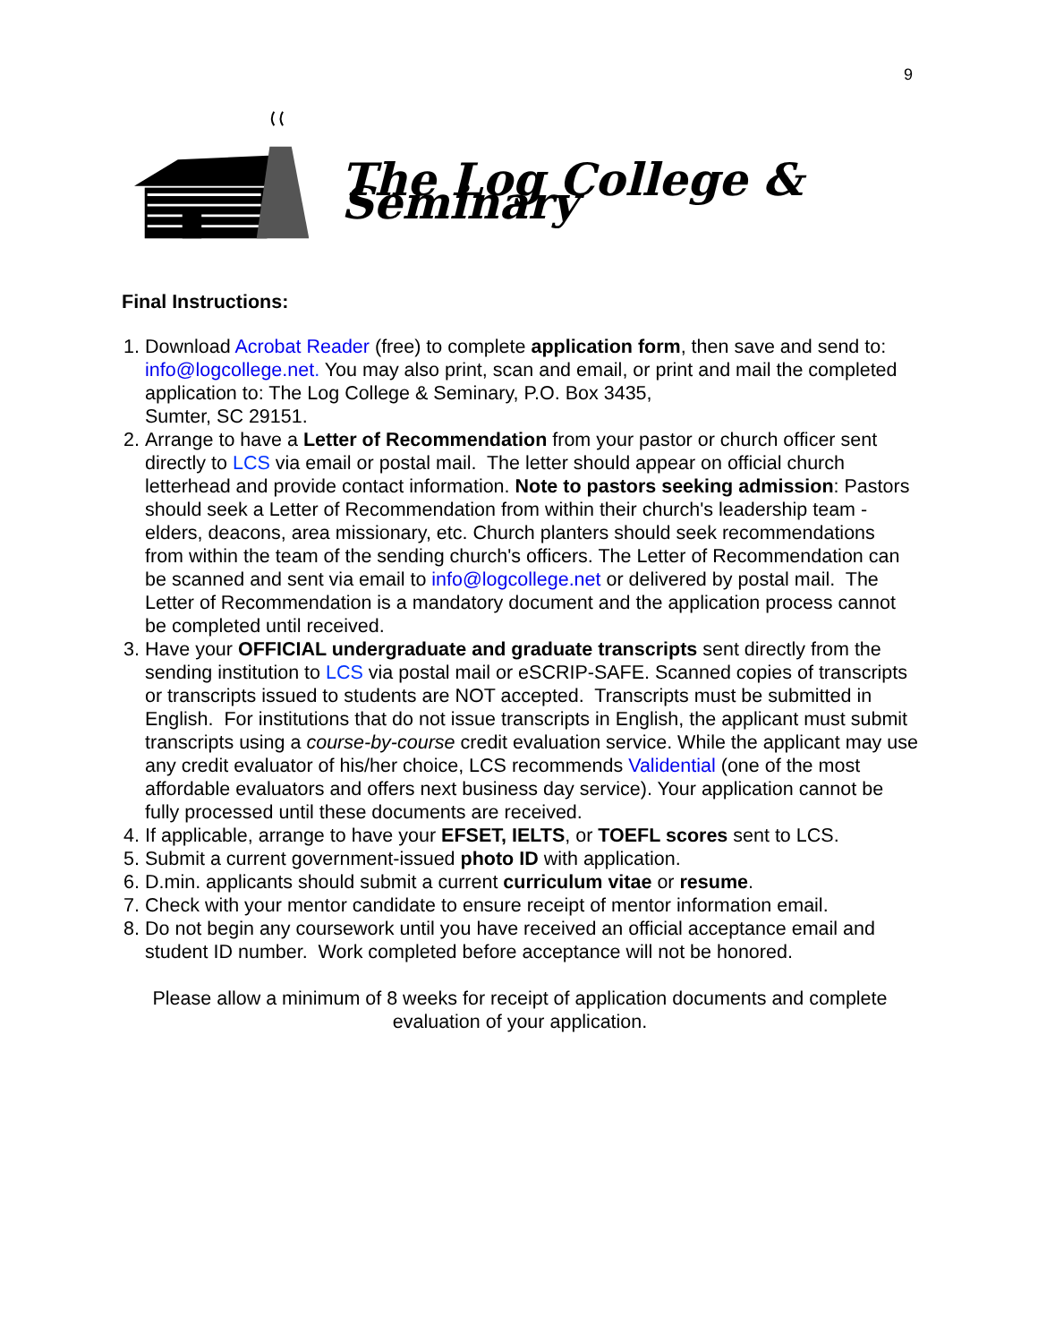9
The Log College & Seminary
Final Instructions:
1. Download Acrobat Reader (free) to complete application form, then save and send to: info@logcollege.net. You may also print, scan and email, or print and mail the completed application to: The Log College & Seminary, P.O. Box 3435,
Sumter, SC 29151.
2. Arrange to have a Letter of Recommendation from your pastor or church officer sent directly to LCS via email or postal mail. The letter should appear on official church letterhead and provide contact information. Note to pastors seeking admission: Pastors should seek a Letter of Recommendation from within their church's leadership team - elders, deacons, area missionary, etc. Church planters should seek recommendations from within the team of the sending church's officers. The Letter of Recommendation can be scanned and sent via email to info@logcollege.net or delivered by postal mail. The Letter of Recommendation is a mandatory document and the application process cannot be completed until received.
3. Have your OFFICIAL undergraduate and graduate transcripts sent directly from the sending institution to LCS via postal mail or eSCRIP-SAFE. Scanned copies of transcripts or transcripts issued to students are NOT accepted. Transcripts must be submitted in English. For institutions that do not issue transcripts in English, the applicant must submit transcripts using a course-by-course credit evaluation service. While the applicant may use any credit evaluator of his/her choice, LCS recommends Validential (one of the most affordable evaluators and offers next business day service). Your application cannot be fully processed until these documents are received.
4. If applicable, arrange to have your EFSET, IELTS, or TOEFL scores sent to LCS.
5. Submit a current government-issued photo ID with application.
6. D.min. applicants should submit a current curriculum vitae or resume.
7. Check with your mentor candidate to ensure receipt of mentor information email.
8. Do not begin any coursework until you have received an official acceptance email and student ID number. Work completed before acceptance will not be honored.
Please allow a minimum of 8 weeks for receipt of application documents and complete evaluation of your application.